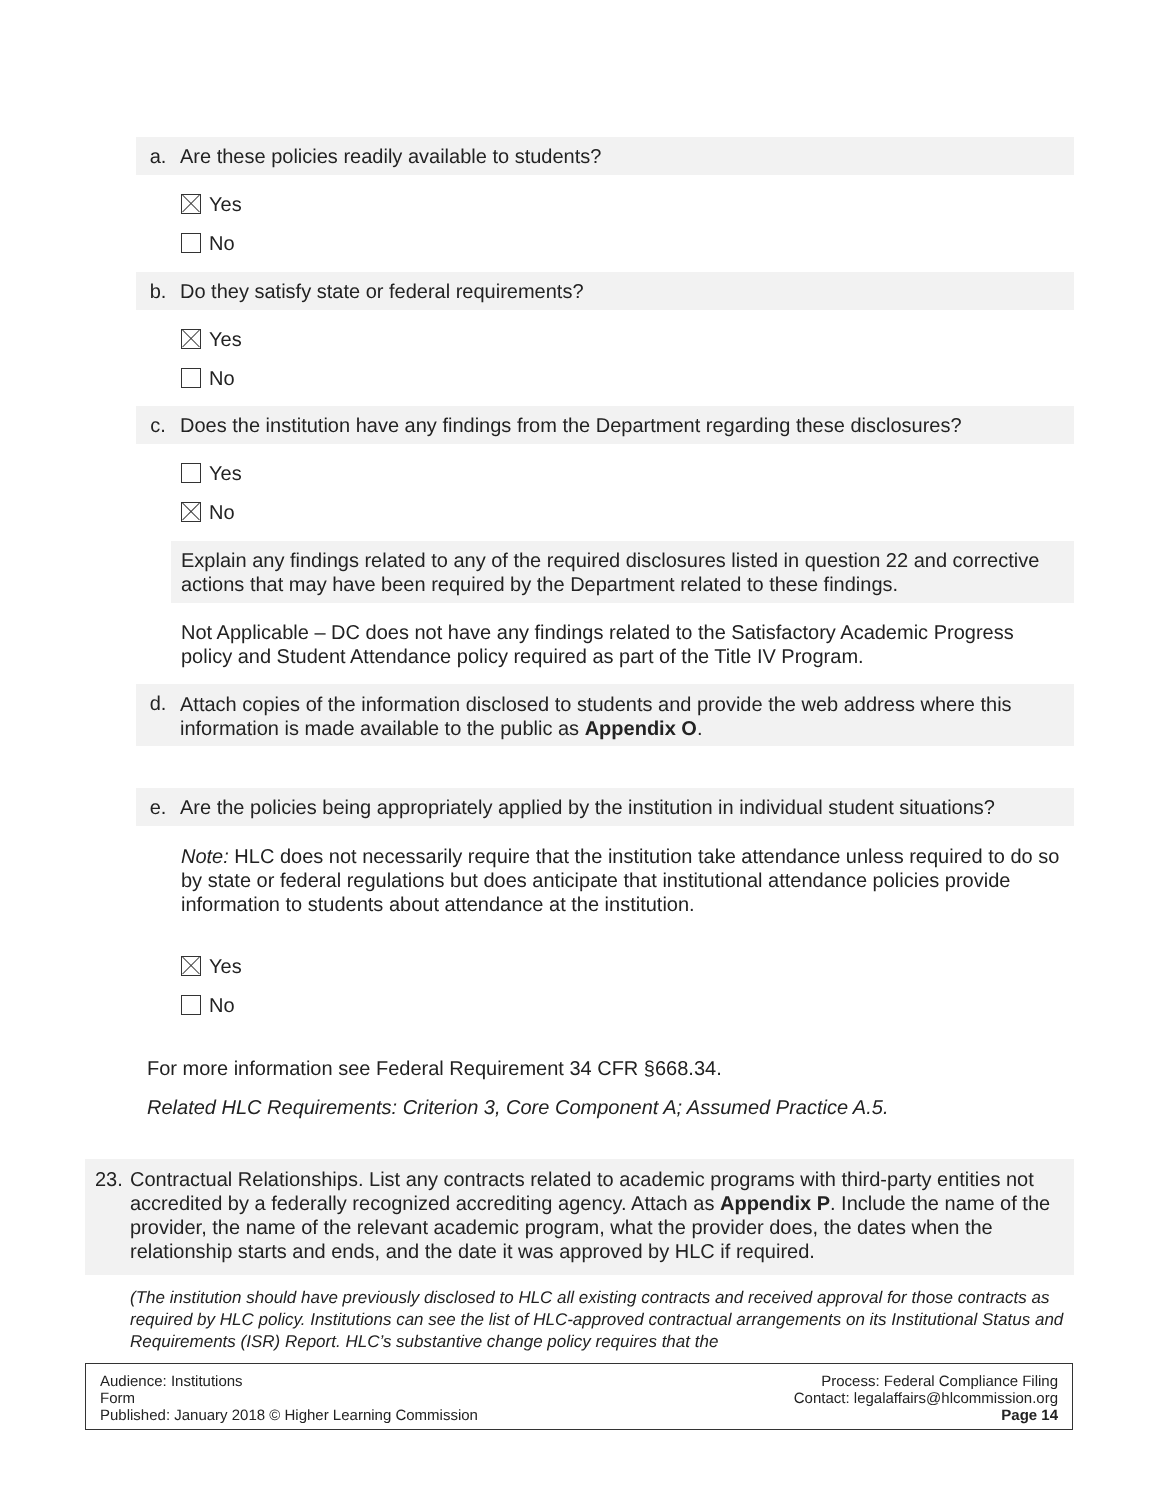a. Are these policies readily available to students?
Yes
No
b. Do they satisfy state or federal requirements?
Yes
No
c. Does the institution have any findings from the Department regarding these disclosures?
Yes
No
Explain any findings related to any of the required disclosures listed in question 22 and corrective actions that may have been required by the Department related to these findings.
Not Applicable – DC does not have any findings related to the Satisfactory Academic Progress policy and Student Attendance policy required as part of the Title IV Program.
d. Attach copies of the information disclosed to students and provide the web address where this information is made available to the public as Appendix O.
e. Are the policies being appropriately applied by the institution in individual student situations?
Note: HLC does not necessarily require that the institution take attendance unless required to do so by state or federal regulations but does anticipate that institutional attendance policies provide information to students about attendance at the institution.
Yes
No
For more information see Federal Requirement 34 CFR §668.34.
Related HLC Requirements: Criterion 3, Core Component A; Assumed Practice A.5.
23. Contractual Relationships. List any contracts related to academic programs with third-party entities not accredited by a federally recognized accrediting agency. Attach as Appendix P. Include the name of the provider, the name of the relevant academic program, what the provider does, the dates when the relationship starts and ends, and the date it was approved by HLC if required.
(The institution should have previously disclosed to HLC all existing contracts and received approval for those contracts as required by HLC policy. Institutions can see the list of HLC-approved contractual arrangements on its Institutional Status and Requirements (ISR) Report. HLC’s substantive change policy requires that the
Audience: Institutions
Form
Published: January 2018 © Higher Learning Commission
Process: Federal Compliance Filing
Contact: legalaffairs@hlcommission.org
Page 14